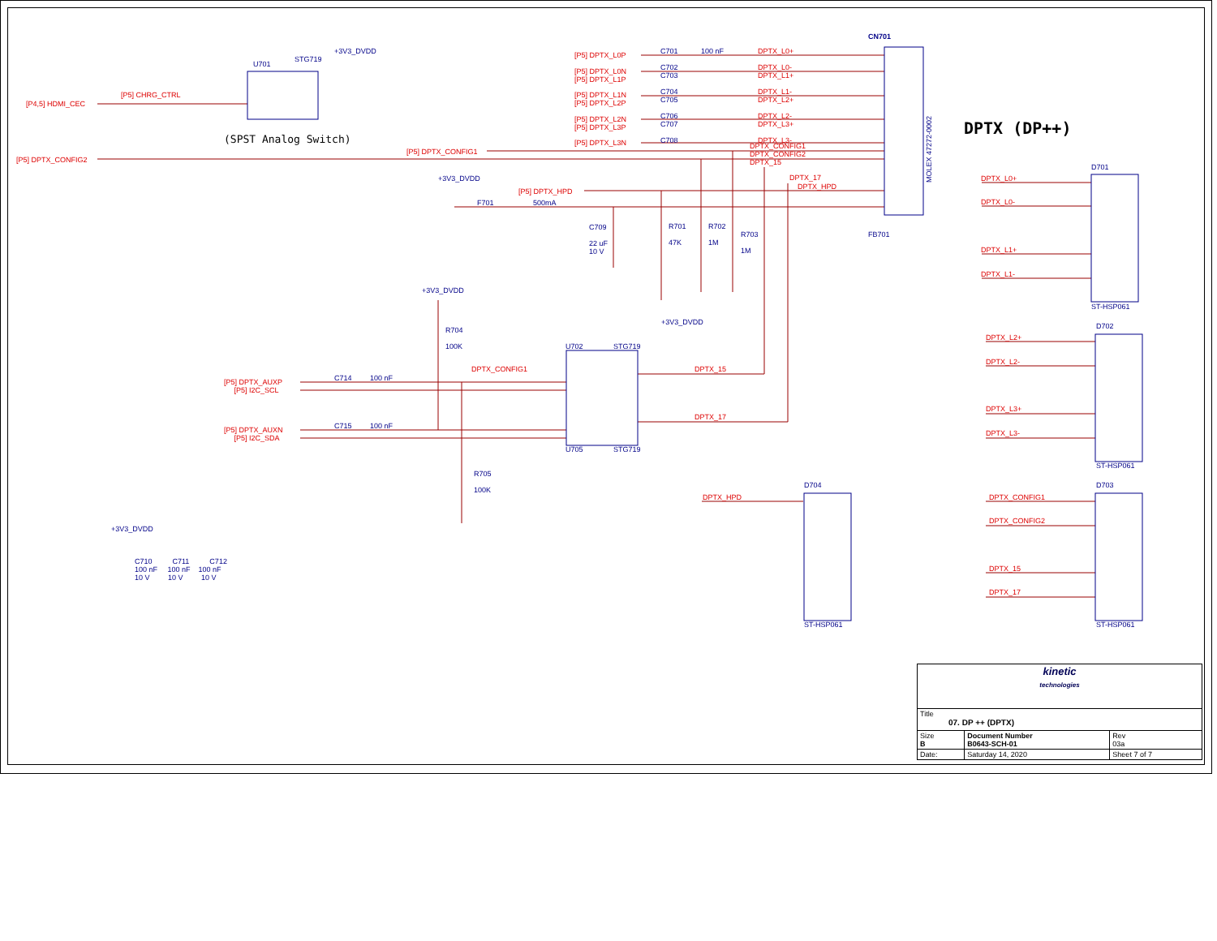DPTX (DP++)
CN701
U701
STG719
(SPST Analog Switch)
[P5] CHRG_CTRL
[P4,5] HDMI_CEC
[P5] DPTX_CONFIG2
[P5] DPTX_CONFIG1
[P5] DPTX_HPD
[P5] DPTX_L0P
[P5] DPTX_L0N
[P5] DPTX_L1P
[P5] DPTX_L1N
[P5] DPTX_L2P
[P5] DPTX_L2N
[P5] DPTX_L3P
[P5] DPTX_L3N
C701
C702
C703
C704
C705
C706
C707
C708
100 nF
DPTX_L0+
DPTX_L0-
DPTX_L1+
DPTX_L1-
DPTX_L2+
DPTX_L2-
DPTX_L3+
DPTX_L3-
DPTX_CONFIG1
DPTX_CONFIG2
DPTX_15
DPTX_17
DPTX_HPD MOLEX 47272-0002
F701 500mA
+3V3_DVDD
+3V3_DVDD
C709
22 uF
10 V
R701
47K
R702
1M
R703
1M
FB701
+3V3_DVDD
R704
100K
R705
100K
U702 STG719
U705 STG719
+3V3_DVDD
DPTX_CONFIG1 DPTX_15
DPTX_17
[P5] DPTX_AUXP
[P5] I2C_SCL
[P5] DPTX_AUXN
[P5] I2C_SDA
C714 100 nF
C715 100 nF
+3V3_DVDD
C710 C711 C712
100 nF 100 nF 100 nF
10 V 10 V 10 V
D701
ST-HSP061
D702
ST-HSP061
D703
ST-HSP061
D704
ST-HSP061
DPTX_L0+
DPTX_L0-
DPTX_L1+
DPTX_L1-
DPTX_L2+
DPTX_L2-
DPTX_L3+
DPTX_L3-
DPTX_CONFIG1
DPTX_CONFIG2
DPTX_15
DPTX_17
DPTX_HPD
| kinetic technologies | | | |
| Title 07. DP ++ (DPTX) | | | |
| Size B | Document Number B0643-SCH-01 | | Rev 03a |
| Date: | Saturday 14, 2020 | Sheet 7 of 7 | |